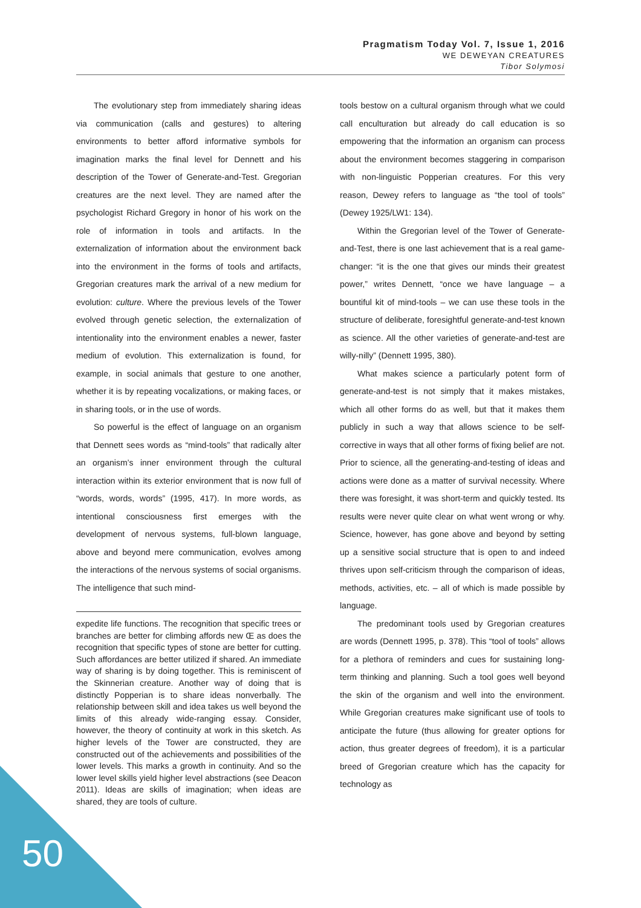Pragmatism Today Vol. 7, Issue 1, 2016
WE DEWEYAN CREATURES
Tibor Solymosi
The evolutionary step from immediately sharing ideas via communication (calls and gestures) to altering environments to better afford informative symbols for imagination marks the final level for Dennett and his description of the Tower of Generate-and-Test. Gregorian creatures are the next level. They are named after the psychologist Richard Gregory in honor of his work on the role of information in tools and artifacts. In the externalization of information about the environment back into the environment in the forms of tools and artifacts, Gregorian creatures mark the arrival of a new medium for evolution: culture. Where the previous levels of the Tower evolved through genetic selection, the externalization of intentionality into the environment enables a newer, faster medium of evolution. This externalization is found, for example, in social animals that gesture to one another, whether it is by repeating vocalizations, or making faces, or in sharing tools, or in the use of words.
So powerful is the effect of language on an organism that Dennett sees words as “mind-tools” that radically alter an organism’s inner environment through the cultural interaction within its exterior environment that is now full of “words, words, words” (1995, 417). In more words, as intentional consciousness first emerges with the development of nervous systems, full-blown language, above and beyond mere communication, evolves among the interactions of the nervous systems of social organisms. The intelligence that such mind-
expedite life functions. The recognition that specific trees or branches are better for climbing affords new Œ as does the recognition that specific types of stone are better for cutting. Such affordances are better utilized if shared. An immediate way of sharing is by doing together. This is reminiscent of the Skinnerian creature. Another way of doing that is distinctly Popperian is to share ideas nonverbally. The relationship between skill and idea takes us well beyond the limits of this already wide-ranging essay. Consider, however, the theory of continuity at work in this sketch. As higher levels of the Tower are constructed, they are constructed out of the achievements and possibilities of the lower levels. This marks a growth in continuity. And so the lower level skills yield higher level abstractions (see Deacon 2011). Ideas are skills of imagination; when ideas are shared, they are tools of culture.
tools bestow on a cultural organism through what we could call enculturation but already do call education is so empowering that the information an organism can process about the environment becomes staggering in comparison with non-linguistic Popperian creatures. For this very reason, Dewey refers to language as “the tool of tools” (Dewey 1925/LW1: 134).
Within the Gregorian level of the Tower of Generate-and-Test, there is one last achievement that is a real game-changer: “it is the one that gives our minds their greatest power,” writes Dennett, “once we have language – a bountiful kit of mind-tools – we can use these tools in the structure of deliberate, foresightful generate-and-test known as science. All the other varieties of generate-and-test are willy-nilly” (Dennett 1995, 380).
What makes science a particularly potent form of generate-and-test is not simply that it makes mistakes, which all other forms do as well, but that it makes them publicly in such a way that allows science to be self-corrective in ways that all other forms of fixing belief are not. Prior to science, all the generating-and-testing of ideas and actions were done as a matter of survival necessity. Where there was foresight, it was short-term and quickly tested. Its results were never quite clear on what went wrong or why. Science, however, has gone above and beyond by setting up a sensitive social structure that is open to and indeed thrives upon self-criticism through the comparison of ideas, methods, activities, etc. – all of which is made possible by language.
The predominant tools used by Gregorian creatures are words (Dennett 1995, p. 378). This “tool of tools” allows for a plethora of reminders and cues for sustaining long-term thinking and planning. Such a tool goes well beyond the skin of the organism and well into the environment. While Gregorian creatures make significant use of tools to anticipate the future (thus allowing for greater options for action, thus greater degrees of freedom), it is a particular breed of Gregorian creature which has the capacity for technology as
50